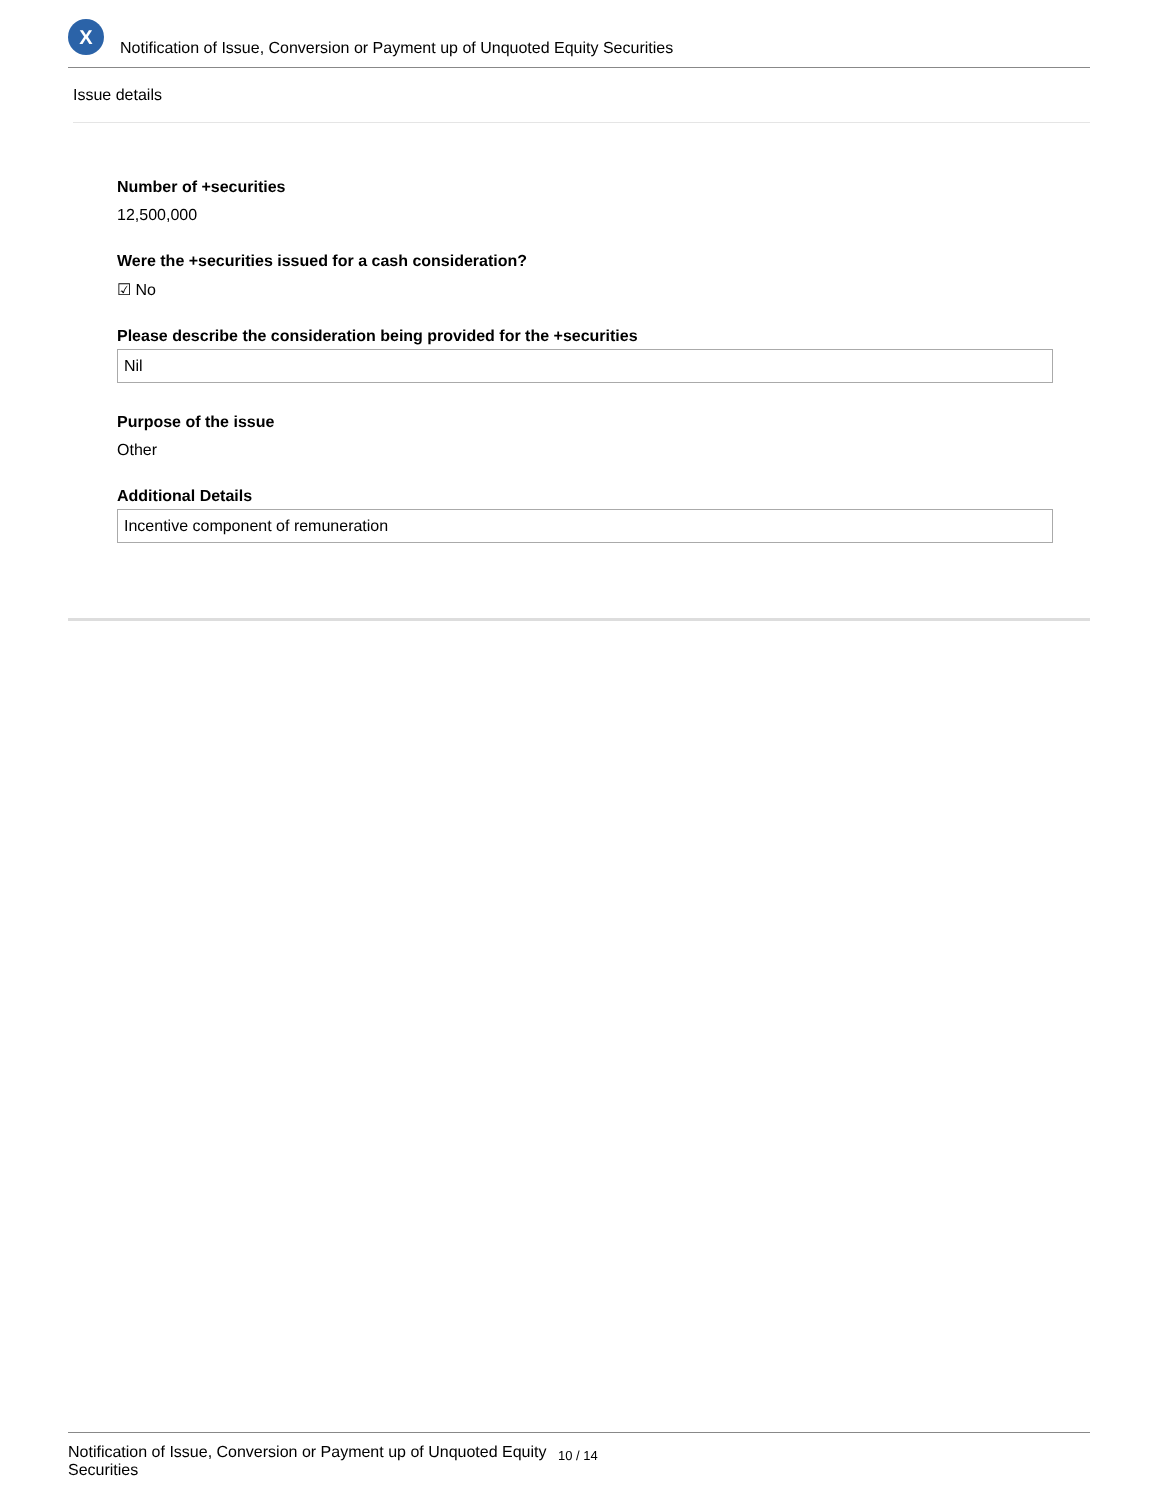X
Notification of Issue, Conversion or Payment up of Unquoted Equity Securities
Issue details
Number of +securities
12,500,000
Were the +securities issued for a cash consideration?
☑ No
Please describe the consideration being provided for the +securities
Nil
Purpose of the issue
Other
Additional Details
Incentive component of remuneration
Notification of Issue, Conversion or Payment up of Unquoted Equity Securities
10 / 14